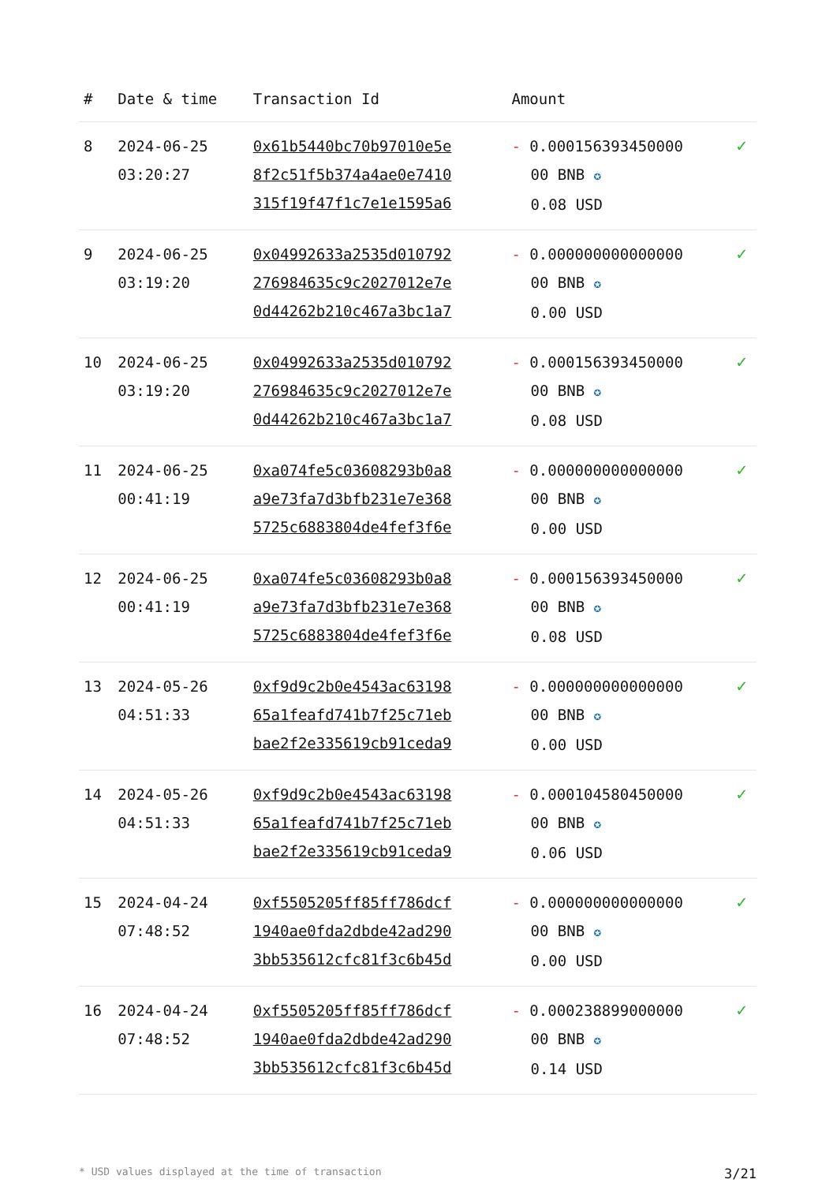| # | Date & time | Transaction Id | Amount | |
| --- | --- | --- | --- | --- |
| 8 | 2024-06-25 03:20:27 | 0x61b5440bc70b97010e5e 8f2c51f5b374a4ae0e7410 315f19f47f1c7e1e1595a6 | - 0.000156393450000 00 BNB ✪ 0.08 USD | ✓ |
| 9 | 2024-06-25 03:19:20 | 0x04992633a2535d010792 276984635c9c2027012e7e 0d44262b210c467a3bc1a7 | - 0.000000000000000 00 BNB ✪ 0.00 USD | ✓ |
| 10 | 2024-06-25 03:19:20 | 0x04992633a2535d010792 276984635c9c2027012e7e 0d44262b210c467a3bc1a7 | - 0.000156393450000 00 BNB ✪ 0.08 USD | ✓ |
| 11 | 2024-06-25 00:41:19 | 0xa074fe5c03608293b0a8 a9e73fa7d3bfb231e7e368 5725c6883804de4fef3f6e | - 0.000000000000000 00 BNB ✪ 0.00 USD | ✓ |
| 12 | 2024-06-25 00:41:19 | 0xa074fe5c03608293b0a8 a9e73fa7d3bfb231e7e368 5725c6883804de4fef3f6e | - 0.000156393450000 00 BNB ✪ 0.08 USD | ✓ |
| 13 | 2024-05-26 04:51:33 | 0xf9d9c2b0e4543ac63198 65a1feafd741b7f25c71eb bae2f2e335619cb91ceda9 | - 0.000000000000000 00 BNB ✪ 0.00 USD | ✓ |
| 14 | 2024-05-26 04:51:33 | 0xf9d9c2b0e4543ac63198 65a1feafd741b7f25c71eb bae2f2e335619cb91ceda9 | - 0.000104580450000 00 BNB ✪ 0.06 USD | ✓ |
| 15 | 2024-04-24 07:48:52 | 0xf5505205ff85ff786dcf 1940ae0fda2dbde42ad290 3bb535612cfc81f3c6b45d | - 0.000000000000000 00 BNB ✪ 0.00 USD | ✓ |
| 16 | 2024-04-24 07:48:52 | 0xf5505205ff85ff786dcf 1940ae0fda2dbde42ad290 3bb535612cfc81f3c6b45d | - 0.000238899000000 00 BNB ✪ 0.14 USD | ✓ |
* USD values displayed at the time of transaction 3/21